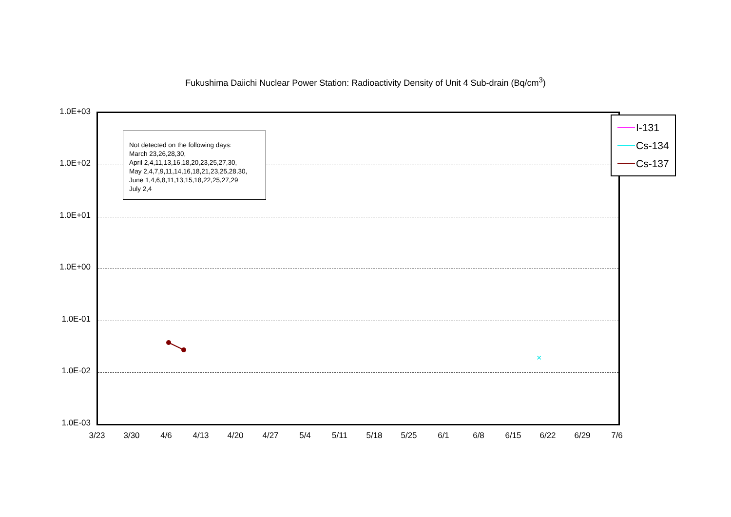Fukushima Daiichi Nuclear Power Station: Radioactivity Density of Unit 4 Sub-drain (Bq/cm<sup>3</sup>)
×
1.0E+03
1.0E+02
1.0E+01
1.0E+00
1.0E-01
1.0E-02
1.0E-03
Not detected on the following days:
March 23,26,28,30,
April 2,4,11,13,16,18,20,23,25,27,30,
May 2,4,7,9,11,14,16,18,21,23,25,28,30,
June 1,4,6,8,11,13,15,18,22,25,27,29
July 2,4
I-131
Cs-134
Cs-137
3/23 3/30 4/6 4/13 4/20 4/27 5/4 5/11 5/18 5/25 6/1 6/8 6/15 6/22 6/29 7/6